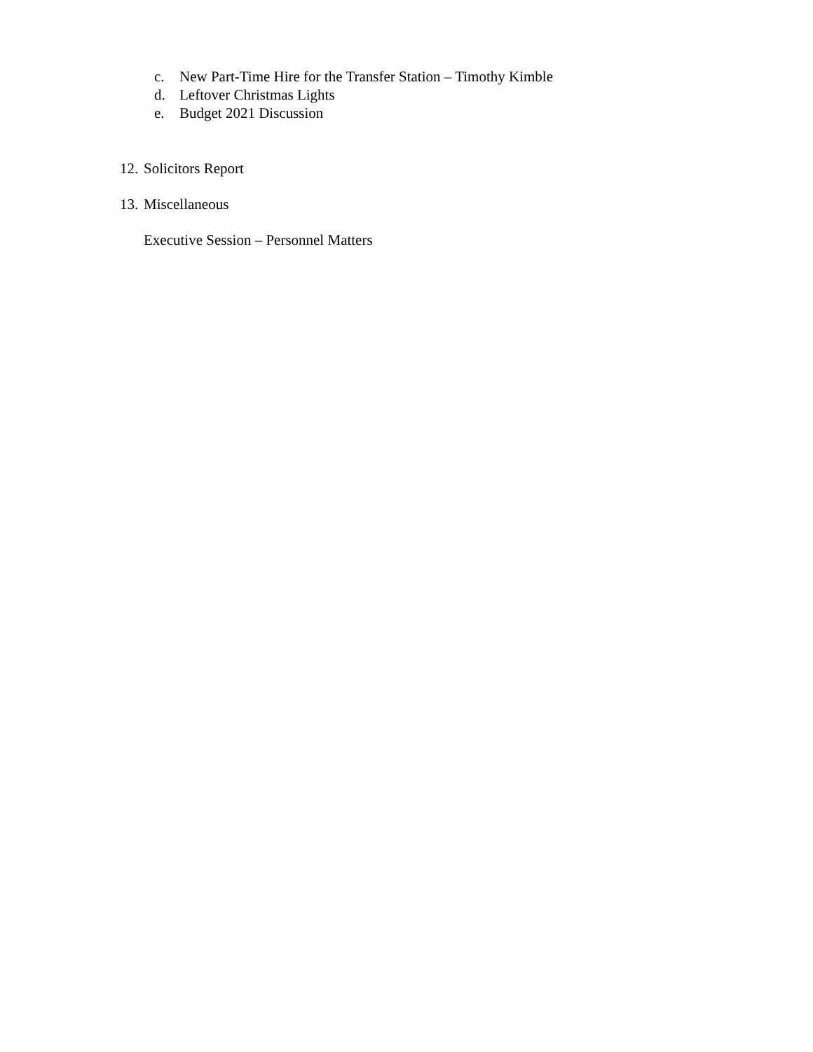c. New Part-Time Hire for the Transfer Station – Timothy Kimble
d. Leftover Christmas Lights
e. Budget 2021 Discussion
12. Solicitors Report
13. Miscellaneous
Executive Session – Personnel Matters